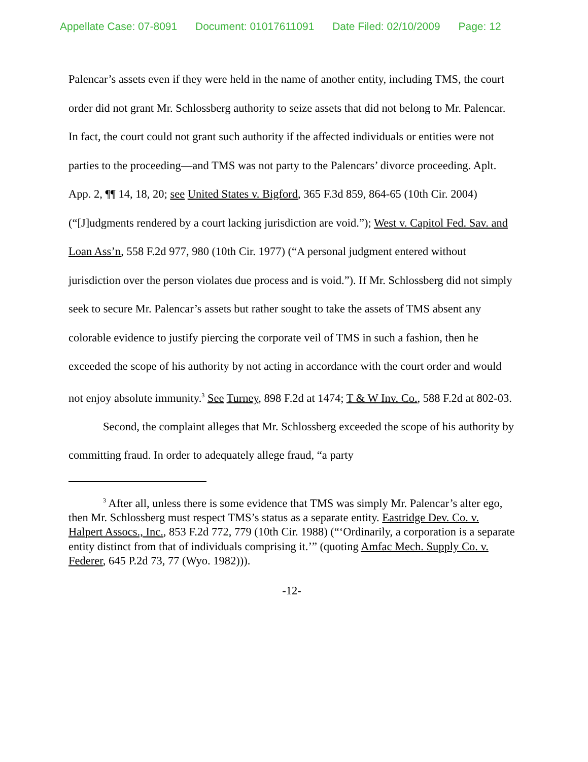Appellate Case: 07-8091 Document: 01017611091 Date Filed: 02/10/2009 Page: 12
Palencar’s assets even if they were held in the name of another entity, including TMS, the court order did not grant Mr. Schlossberg authority to seize assets that did not belong to Mr. Palencar. In fact, the court could not grant such authority if the affected individuals or entities were not parties to the proceeding—and TMS was not party to the Palencars’ divorce proceeding. Aplt. App. 2, ¶¶ 14, 18, 20; see United States v. Bigford, 365 F.3d 859, 864-65 (10th Cir. 2004) (“[J]udgments rendered by a court lacking jurisdiction are void.”); West v. Capitol Fed. Sav. and Loan Ass’n, 558 F.2d 977, 980 (10th Cir. 1977) (“A personal judgment entered without jurisdiction over the person violates due process and is void.”). If Mr. Schlossberg did not simply seek to secure Mr. Palencar’s assets but rather sought to take the assets of TMS absent any colorable evidence to justify piercing the corporate veil of TMS in such a fashion, then he exceeded the scope of his authority by not acting in accordance with the court order and would not enjoy absolute immunity.<sup>3</sup> See Turney, 898 F.2d at 1474; T & W Inv. Co., 588 F.2d at 802-03.
Second, the complaint alleges that Mr. Schlossberg exceeded the scope of his authority by committing fraud. In order to adequately allege fraud, “a party
<sup>3</sup> After all, unless there is some evidence that TMS was simply Mr. Palencar’s alter ego, then Mr. Schlossberg must respect TMS’s status as a separate entity. Eastridge Dev. Co. v. Halpert Assocs., Inc., 853 F.2d 772, 779 (10th Cir. 1988) (“‘Ordinarily, a corporation is a separate entity distinct from that of individuals comprising it.’” (quoting Amfac Mech. Supply Co. v. Federer, 645 P.2d 73, 77 (Wyo. 1982))).
-12-